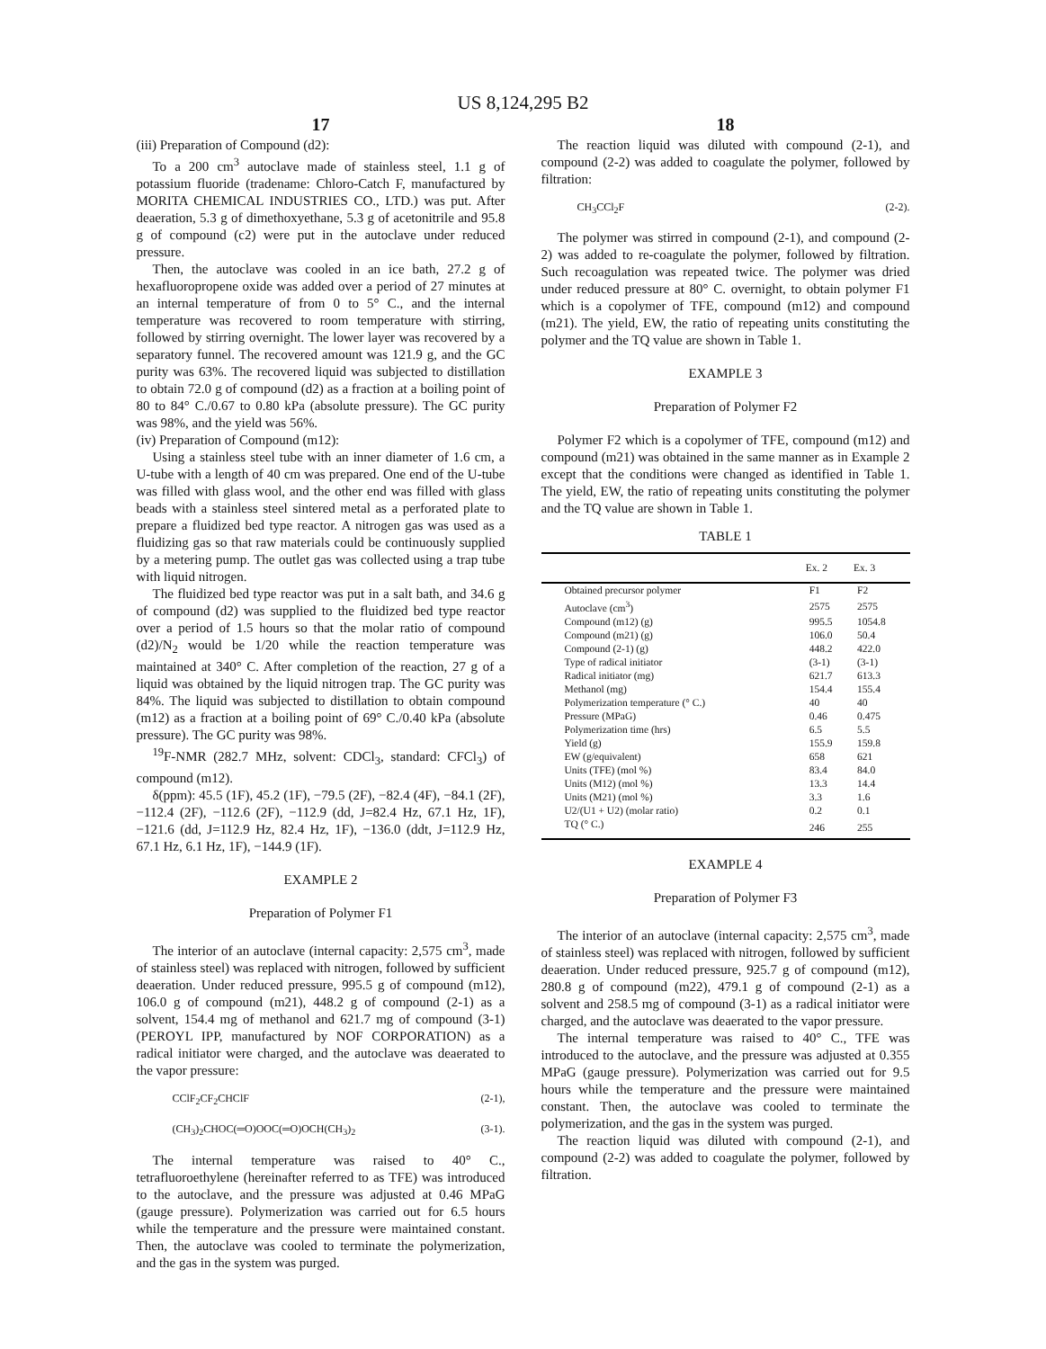US 8,124,295 B2
17
(iii) Preparation of Compound (d2):
To a 200 cm<sup>3</sup> autoclave made of stainless steel, 1.1 g of potassium fluoride (tradename: Chloro-Catch F, manufactured by MORITA CHEMICAL INDUSTRIES CO., LTD.) was put. After deaeration, 5.3 g of dimethoxyethane, 5.3 g of acetonitrile and 95.8 g of compound (c2) were put in the autoclave under reduced pressure.
Then, the autoclave was cooled in an ice bath, 27.2 g of hexafluoropropene oxide was added over a period of 27 minutes at an internal temperature of from 0 to 5° C., and the internal temperature was recovered to room temperature with stirring, followed by stirring overnight. The lower layer was recovered by a separatory funnel. The recovered amount was 121.9 g, and the GC purity was 63%. The recovered liquid was subjected to distillation to obtain 72.0 g of compound (d2) as a fraction at a boiling point of 80 to 84° C./0.67 to 0.80 kPa (absolute pressure). The GC purity was 98%, and the yield was 56%.
(iv) Preparation of Compound (m12):
Using a stainless steel tube with an inner diameter of 1.6 cm, a U-tube with a length of 40 cm was prepared. One end of the U-tube was filled with glass wool, and the other end was filled with glass beads with a stainless steel sintered metal as a perforated plate to prepare a fluidized bed type reactor. A nitrogen gas was used as a fluidizing gas so that raw materials could be continuously supplied by a metering pump. The outlet gas was collected using a trap tube with liquid nitrogen.
The fluidized bed type reactor was put in a salt bath, and 34.6 g of compound (d2) was supplied to the fluidized bed type reactor over a period of 1.5 hours so that the molar ratio of compound (d2)/N<sub>2</sub> would be 1/20 while the reaction temperature was maintained at 340° C. After completion of the reaction, 27 g of a liquid was obtained by the liquid nitrogen trap. The GC purity was 84%. The liquid was subjected to distillation to obtain compound (m12) as a fraction at a boiling point of 69° C./0.40 kPa (absolute pressure). The GC purity was 98%.
<sup>19</sup>F-NMR (282.7 MHz, solvent: CDCl<sub>3</sub>, standard: CFCl<sub>3</sub>) of compound (m12).
δ(ppm): 45.5 (1F), 45.2 (1F), −79.5 (2F), −82.4 (4F), −84.1 (2F), −112.4 (2F), −112.6 (2F), −112.9 (dd, J=82.4 Hz, 67.1 Hz, 1F), −121.6 (dd, J=112.9 Hz, 82.4 Hz, 1F), −136.0 (ddt, J=112.9 Hz, 67.1 Hz, 6.1 Hz, 1F), −144.9 (1F).
EXAMPLE 2
Preparation of Polymer F1
The interior of an autoclave (internal capacity: 2,575 cm<sup>3</sup>, made of stainless steel) was replaced with nitrogen, followed by sufficient deaeration. Under reduced pressure, 995.5 g of compound (m12), 106.0 g of compound (m21), 448.2 g of compound (2-1) as a solvent, 154.4 mg of methanol and 621.7 mg of compound (3-1) (PEROYL IPP, manufactured by NOF CORPORATION) as a radical initiator were charged, and the autoclave was deaerated to the vapor pressure:
CClF<sub>2</sub>CF<sub>2</sub>CHClF (2-1),
(CH<sub>3</sub>)<sub>2</sub>CHOC(═O)OOC(═O)OCH(CH<sub>3</sub>)<sub>2</sub> (3-1).
The internal temperature was raised to 40° C., tetrafluoroethylene (hereinafter referred to as TFE) was introduced to the autoclave, and the pressure was adjusted at 0.46 MPaG (gauge pressure). Polymerization was carried out for 6.5 hours while the temperature and the pressure were maintained constant. Then, the autoclave was cooled to terminate the polymerization, and the gas in the system was purged.
18
The reaction liquid was diluted with compound (2-1), and compound (2-2) was added to coagulate the polymer, followed by filtration:
CH<sub>3</sub>CCl<sub>2</sub>F (2-2).
The polymer was stirred in compound (2-1), and compound (2-2) was added to re-coagulate the polymer, followed by filtration. Such recoagulation was repeated twice. The polymer was dried under reduced pressure at 80° C. overnight, to obtain polymer F1 which is a copolymer of TFE, compound (m12) and compound (m21). The yield, EW, the ratio of repeating units constituting the polymer and the TQ value are shown in Table 1.
EXAMPLE 3
Preparation of Polymer F2
Polymer F2 which is a copolymer of TFE, compound (m12) and compound (m21) was obtained in the same manner as in Example 2 except that the conditions were changed as identified in Table 1. The yield, EW, the ratio of repeating units constituting the polymer and the TQ value are shown in Table 1.
TABLE 1
| | Ex. 2 | Ex. 3 |
| --- | --- | --- |
| Obtained precursor polymer | F1 | F2 |
| Autoclave (cm<sup>3</sup>) | 2575 | 2575 |
| Compound (m12) (g) | 995.5 | 1054.8 |
| Compound (m21) (g) | 106.0 | 50.4 |
| Compound (2-1) (g) | 448.2 | 422.0 |
| Type of radical initiator | (3-1) | (3-1) |
| Radical initiator (mg) | 621.7 | 613.3 |
| Methanol (mg) | 154.4 | 155.4 |
| Polymerization temperature (° C.) | 40 | 40 |
| Pressure (MPaG) | 0.46 | 0.475 |
| Polymerization time (hrs) | 6.5 | 5.5 |
| Yield (g) | 155.9 | 159.8 |
| EW (g/equivalent) | 658 | 621 |
| Units (TFE) (mol %) | 83.4 | 84.0 |
| Units (M12) (mol %) | 13.3 | 14.4 |
| Units (M21) (mol %) | 3.3 | 1.6 |
| U2/(U1 + U2) (molar ratio) | 0.2 | 0.1 |
| TQ (° C.) | 246 | 255 |
EXAMPLE 4
Preparation of Polymer F3
The interior of an autoclave (internal capacity: 2,575 cm<sup>3</sup>, made of stainless steel) was replaced with nitrogen, followed by sufficient deaeration. Under reduced pressure, 925.7 g of compound (m12), 280.8 g of compound (m22), 479.1 g of compound (2-1) as a solvent and 258.5 mg of compound (3-1) as a radical initiator were charged, and the autoclave was deaerated to the vapor pressure.
The internal temperature was raised to 40° C., TFE was introduced to the autoclave, and the pressure was adjusted at 0.355 MPaG (gauge pressure). Polymerization was carried out for 9.5 hours while the temperature and the pressure were maintained constant. Then, the autoclave was cooled to terminate the polymerization, and the gas in the system was purged.
The reaction liquid was diluted with compound (2-1), and compound (2-2) was added to coagulate the polymer, followed by filtration.